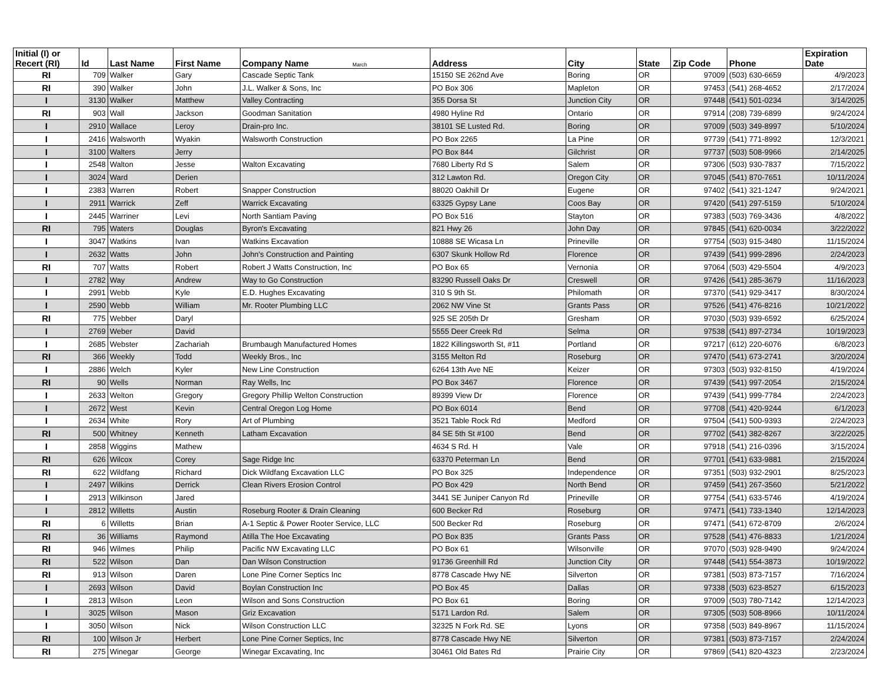| Initial (I) or Recert (RI) | Id | Last Name | First Name | Company Name March | Address | City | State | Zip Code | Phone | Expiration Date |
| --- | --- | --- | --- | --- | --- | --- | --- | --- | --- | --- |
| RI | 709 | Walker | Gary | Cascade Septic Tank | 15150 SE 262nd Ave | Boring | OR | 97009 | (503) 630-6659 | 4/9/2023 |
| RI | 390 | Walker | John | J.L. Walker & Sons, Inc | PO Box 306 | Mapleton | OR | 97453 | (541) 268-4652 | 2/17/2024 |
| I | 3130 | Walker | Matthew | Valley Contracting | 355 Dorsa St | Junction City | OR | 97448 | (541) 501-0234 | 3/14/2025 |
| RI | 903 | Wall | Jackson | Goodman Sanitation | 4980 Hyline Rd | Ontario | OR | 97914 | (208) 739-6899 | 9/24/2024 |
| I | 2910 | Wallace | Leroy | Drain-pro Inc. | 38101 SE Lusted Rd. | Boring | OR | 97009 | (503) 349-8997 | 5/10/2024 |
| I | 2416 | Walsworth | Wyakin | Walsworth Construction | PO Box 2265 | La Pine | OR | 97739 | (541) 771-8992 | 12/3/2021 |
| I | 3100 | Walters | Jerry | | PO Box 844 | Gilchrist | OR | 97737 | (503) 508-9966 | 2/14/2025 |
| I | 2548 | Walton | Jesse | Walton Excavating | 7680 Liberty Rd S | Salem | OR | 97306 | (503) 930-7837 | 7/15/2022 |
| I | 3024 | Ward | Derien | | 312 Lawton Rd. | Oregon City | OR | 97045 | (541) 870-7651 | 10/11/2024 |
| I | 2383 | Warren | Robert | Snapper Construction | 88020 Oakhill Dr | Eugene | OR | 97402 | (541) 321-1247 | 9/24/2021 |
| I | 2911 | Warrick | Zeff | Warrick Excavating | 63325 Gypsy Lane | Coos Bay | OR | 97420 | (541) 297-5159 | 5/10/2024 |
| I | 2445 | Warriner | Levi | North Santiam Paving | PO Box 516 | Stayton | OR | 97383 | (503) 769-3436 | 4/8/2022 |
| RI | 795 | Waters | Douglas | Byron's Excavating | 821 Hwy 26 | John Day | OR | 97845 | (541) 620-0034 | 3/22/2022 |
| I | 3047 | Watkins | Ivan | Watkins Excavation | 10888 SE Wicasa Ln | Prineville | OR | 97754 | (503) 915-3480 | 11/15/2024 |
| I | 2632 | Watts | John | John's Construction and Painting | 6307 Skunk Hollow Rd | Florence | OR | 97439 | (541) 999-2896 | 2/24/2023 |
| RI | 707 | Watts | Robert | Robert J Watts Construction, Inc | PO Box 65 | Vernonia | OR | 97064 | (503) 429-5504 | 4/9/2023 |
| I | 2782 | Way | Andrew | Way to Go Construction | 83290 Russell Oaks Dr | Creswell | OR | 97426 | (541) 285-3679 | 11/16/2023 |
| I | 2991 | Webb | Kyle | E.D. Hughes Excavating | 310 S 9th St. | Philomath | OR | 97370 | (541) 929-3417 | 8/30/2024 |
| I | 2590 | Webb | William | Mr. Rooter Plumbing LLC | 2062 NW Vine St | Grants Pass | OR | 97526 | (541) 476-8216 | 10/21/2022 |
| RI | 775 | Webber | Daryl | | 925 SE 205th Dr | Gresham | OR | 97030 | (503) 939-6592 | 6/25/2024 |
| I | 2769 | Weber | David | | 5555 Deer Creek Rd | Selma | OR | 97538 | (541) 897-2734 | 10/19/2023 |
| I | 2685 | Webster | Zachariah | Brumbaugh Manufactured Homes | 1822 Killingsworth St, #11 | Portland | OR | 97217 | (612) 220-6076 | 6/8/2023 |
| RI | 366 | Weekly | Todd | Weekly Bros., Inc | 3155 Melton Rd | Roseburg | OR | 97470 | (541) 673-2741 | 3/20/2024 |
| I | 2886 | Welch | Kyler | New Line Construction | 6264 13th Ave NE | Keizer | OR | 97303 | (503) 932-8150 | 4/19/2024 |
| RI | 90 | Wells | Norman | Ray Wells, Inc | PO Box 3467 | Florence | OR | 97439 | (541) 997-2054 | 2/15/2024 |
| I | 2633 | Welton | Gregory | Gregory Phillip Welton Construction | 89399 View Dr | Florence | OR | 97439 | (541) 999-7784 | 2/24/2023 |
| I | 2672 | West | Kevin | Central Oregon Log Home | PO Box 6014 | Bend | OR | 97708 | (541) 420-9244 | 6/1/2023 |
| I | 2634 | White | Rory | Art of Plumbing | 3521 Table Rock Rd | Medford | OR | 97504 | (541) 500-9393 | 2/24/2023 |
| RI | 500 | Whitney | Kenneth | Latham Excavation | 84 SE 5th St #100 | Bend | OR | 97702 | (541) 382-8267 | 3/22/2025 |
| I | 2858 | Wiggins | Mathew | | 4634 S Rd. H | Vale | OR | 97918 | (541) 216-0396 | 3/15/2024 |
| RI | 626 | Wilcox | Corey | Sage Ridge Inc | 63370 Peterman Ln | Bend | OR | 97701 | (541) 633-9881 | 2/15/2024 |
| RI | 622 | Wildfang | Richard | Dick Wildfang Excavation LLC | PO Box 325 | Independence | OR | 97351 | (503) 932-2901 | 8/25/2023 |
| I | 2497 | Wilkins | Derrick | Clean Rivers Erosion Control | PO Box 429 | North Bend | OR | 97459 | (541) 267-3560 | 5/21/2022 |
| I | 2913 | Wilkinson | Jared | | 3441 SE Juniper Canyon Rd | Prineville | OR | 97754 | (541) 633-5746 | 4/19/2024 |
| I | 2812 | Willetts | Austin | Roseburg Rooter & Drain Cleaning | 600 Becker Rd | Roseburg | OR | 97471 | (541) 733-1340 | 12/14/2023 |
| RI | 6 | Willetts | Brian | A-1 Septic & Power Rooter Service, LLC | 500 Becker Rd | Roseburg | OR | 97471 | (541) 672-8709 | 2/6/2024 |
| RI | 36 | Williams | Raymond | Atilla The Hoe Excavating | PO Box 835 | Grants Pass | OR | 97528 | (541) 476-8833 | 1/21/2024 |
| RI | 946 | Wilmes | Philip | Pacific NW Excavating LLC | PO Box 61 | Wilsonville | OR | 97070 | (503) 928-9490 | 9/24/2024 |
| RI | 522 | Wilson | Dan | Dan Wilson Construction | 91736 Greenhill Rd | Junction City | OR | 97448 | (541) 554-3873 | 10/19/2022 |
| RI | 913 | Wilson | Daren | Lone Pine Corner Septics Inc | 8778 Cascade Hwy NE | Silverton | OR | 97381 | (503) 873-7157 | 7/16/2024 |
| I | 2693 | Wilson | David | Boylan Construction Inc | PO Box 45 | Dallas | OR | 97338 | (503) 623-8527 | 6/15/2023 |
| I | 2813 | Wilson | Leon | Wilson and Sons Construction | PO Box 61 | Boring | OR | 97009 | (503) 780-7142 | 12/14/2023 |
| I | 3025 | Wilson | Mason | Griz Excavation | 5171 Lardon Rd. | Salem | OR | 97305 | (503) 508-8966 | 10/11/2024 |
| I | 3050 | Wilson | Nick | Wilson Construction LLC | 32325 N Fork Rd. SE | Lyons | OR | 97358 | (503) 849-8967 | 11/15/2024 |
| RI | 100 | Wilson Jr | Herbert | Lone Pine Corner Septics, Inc | 8778 Cascade Hwy NE | Silverton | OR | 97381 | (503) 873-7157 | 2/24/2024 |
| RI | 275 | Winegar | George | Winegar Excavating, Inc | 30461 Old Bates Rd | Prairie City | OR | 97869 | (541) 820-4323 | 2/23/2024 |